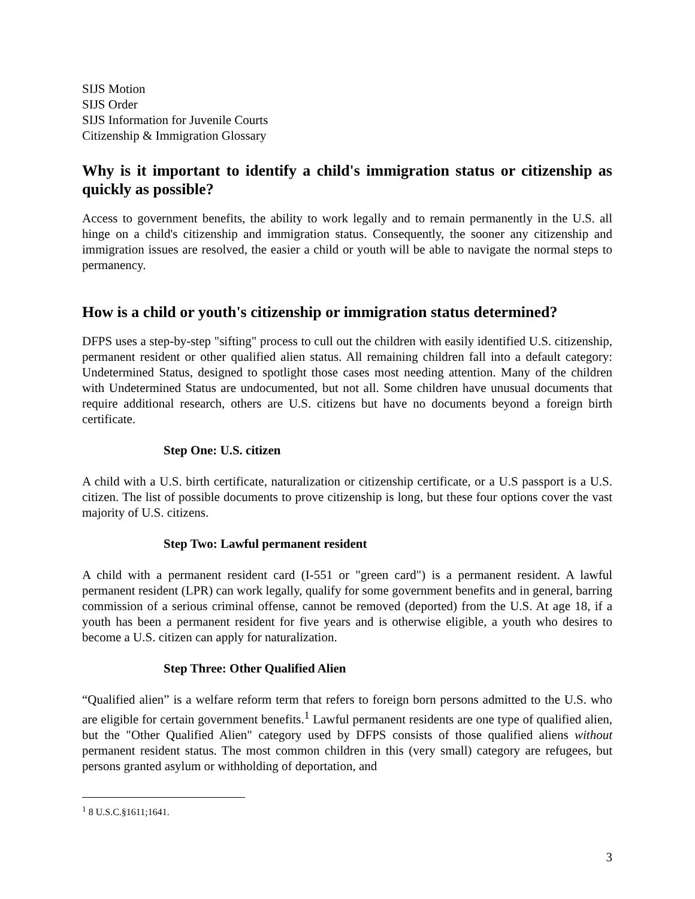SIJS Motion
SIJS Order
SIJS Information for Juvenile Courts
Citizenship & Immigration Glossary
Why is it important to identify a child's immigration status or citizenship as quickly as possible?
Access to government benefits, the ability to work legally and to remain permanently in the U.S. all hinge on a child's citizenship and immigration status. Consequently, the sooner any citizenship and immigration issues are resolved, the easier a child or youth will be able to navigate the normal steps to permanency.
How is a child or youth's citizenship or immigration status determined?
DFPS uses a step-by-step "sifting" process to cull out the children with easily identified U.S. citizenship, permanent resident or other qualified alien status. All remaining children fall into a default category: Undetermined Status, designed to spotlight those cases most needing attention. Many of the children with Undetermined Status are undocumented, but not all. Some children have unusual documents that require additional research, others are U.S. citizens but have no documents beyond a foreign birth certificate.
Step One: U.S. citizen
A child with a U.S. birth certificate, naturalization or citizenship certificate, or a U.S passport is a U.S. citizen. The list of possible documents to prove citizenship is long, but these four options cover the vast majority of U.S. citizens.
Step Two: Lawful permanent resident
A child with a permanent resident card (I-551 or "green card") is a permanent resident. A lawful permanent resident (LPR) can work legally, qualify for some government benefits and in general, barring commission of a serious criminal offense, cannot be removed (deported) from the U.S. At age 18, if a youth has been a permanent resident for five years and is otherwise eligible, a youth who desires to become a U.S. citizen can apply for naturalization.
Step Three: Other Qualified Alien
“Qualified alien” is a welfare reform term that refers to foreign born persons admitted to the U.S. who are eligible for certain government benefits.<sup>1</sup> Lawful permanent residents are one type of qualified alien, but the "Other Qualified Alien" category used by DFPS consists of those qualified aliens without permanent resident status. The most common children in this (very small) category are refugees, but persons granted asylum or withholding of deportation, and
<sup>1</sup> 8 U.S.C.§1611;1641.
3